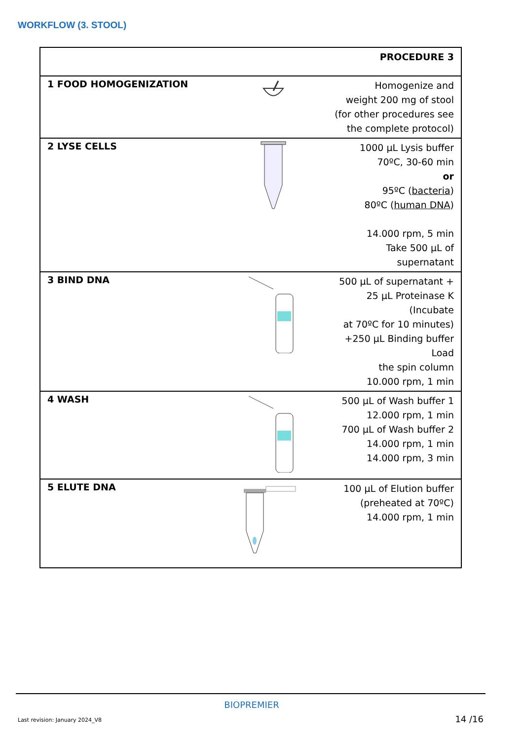WORKFLOW (3. STOOL)
| PROCEDURE 3 | | |
| --- | --- | --- |
| 1 FOOD HOMOGENIZATION | | Homogenize and weight 200 mg of stool (for other procedures see the complete protocol) |
| 2 LYSE CELLS | | 1000 µL Lysis buffer 70ºC, 30-60 min or 95ºC ( bacteria ) 80ºC ( human DNA ) 14.000 rpm, 5 min Take 500 µL of supernatant |
| 3 BIND DNA | | 500 µL of supernatant + 25 µL Proteinase K (Incubate at 70ºC for 10 minutes) +250 µL Binding buffer Load the spin column 10.000 rpm, 1 min |
| 4 WASH | | 500 µL of Wash buffer 1 12.000 rpm, 1 min 700 µL of Wash buffer 2 14.000 rpm, 1 min 14.000 rpm, 3 min |
| 5 ELUTE DNA | | 100 µL of Elution buffer (preheated at 70ºC) 14.000 rpm, 1 min |
BIOPREMIER
Last revision: January 2024_V8 14 /16